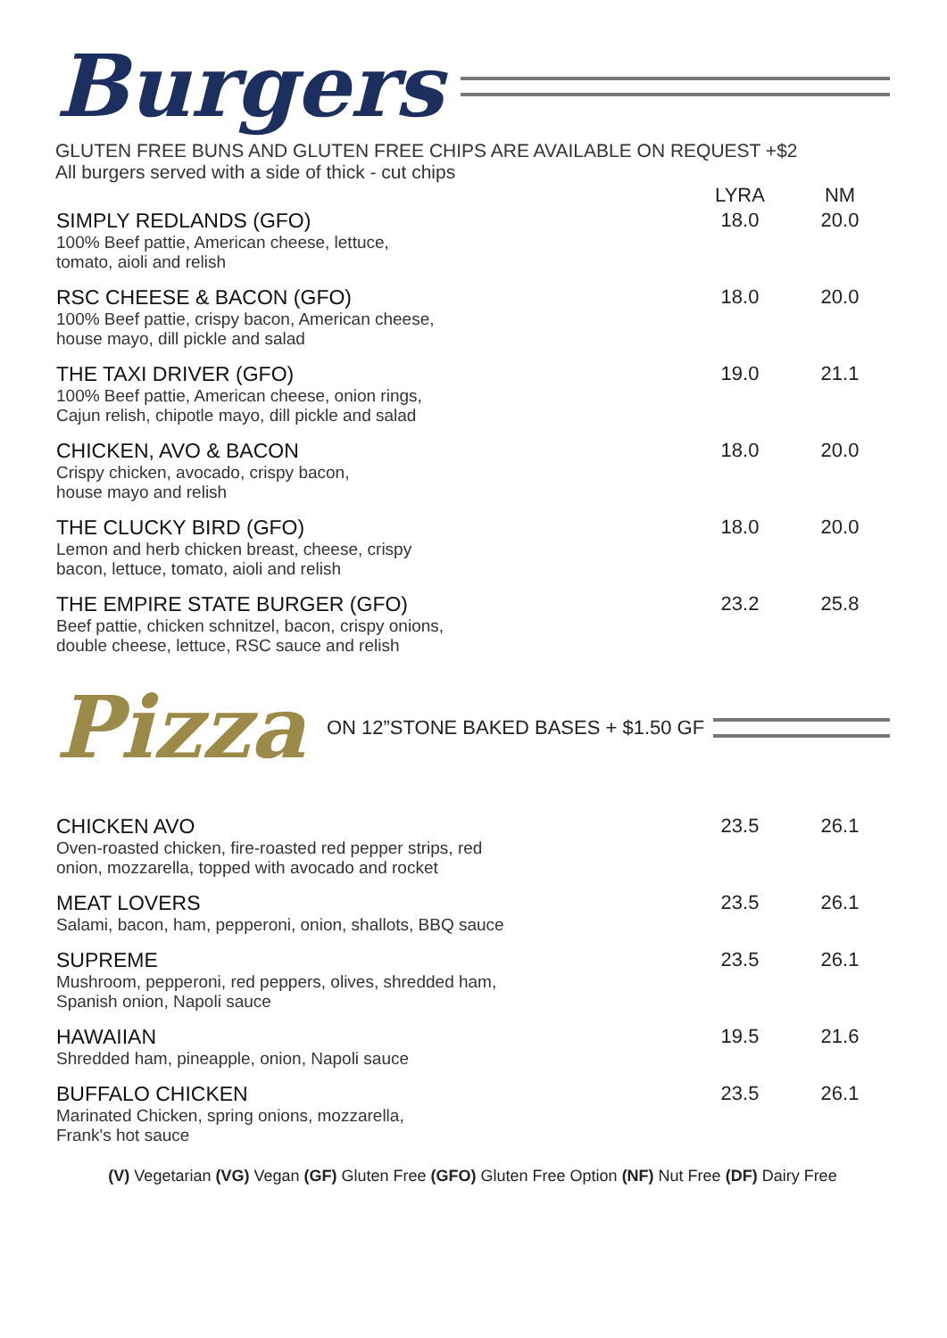Burgers
GLUTEN FREE BUNS AND GLUTEN FREE CHIPS ARE AVAILABLE ON REQUEST +$2
All burgers served with a side of thick - cut chips
| | LYRA | NM |
| --- | --- | --- |
| SIMPLY REDLANDS (GFO) 100% Beef pattie, American cheese, lettuce, tomato, aioli and relish | 18.0 | 20.0 |
| RSC CHEESE & BACON (GFO) 100% Beef pattie, crispy bacon, American cheese, house mayo, dill pickle and salad | 18.0 | 20.0 |
| THE TAXI DRIVER (GFO) 100% Beef pattie, American cheese, onion rings, Cajun relish, chipotle mayo, dill pickle and salad | 19.0 | 21.1 |
| CHICKEN, AVO & BACON Crispy chicken, avocado, crispy bacon, house mayo and relish | 18.0 | 20.0 |
| THE CLUCKY BIRD (GFO) Lemon and herb chicken breast, cheese, crispy bacon, lettuce, tomato, aioli and relish | 18.0 | 20.0 |
| THE EMPIRE STATE BURGER (GFO) Beef pattie, chicken schnitzel, bacon, crispy onions, double cheese, lettuce, RSC sauce and relish | 23.2 | 25.8 |
Pizza ON 12”STONE BAKED BASES + $1.50 GF
| CHICKEN AVO Oven-roasted chicken, fire-roasted red pepper strips, red onion, mozzarella, topped with avocado and rocket | 23.5 | 26.1 |
| MEAT LOVERS Salami, bacon, ham, pepperoni, onion, shallots, BBQ sauce | 23.5 | 26.1 |
| SUPREME Mushroom, pepperoni, red peppers, olives, shredded ham, Spanish onion, Napoli sauce | 23.5 | 26.1 |
| HAWAIIAN Shredded ham, pineapple, onion, Napoli sauce | 19.5 | 21.6 |
| BUFFALO CHICKEN Marinated Chicken, spring onions, mozzarella, Frank's hot sauce | 23.5 | 26.1 |
(V) Vegetarian (VG) Vegan (GF) Gluten Free (GFO) Gluten Free Option (NF) Nut Free (DF) Dairy Free